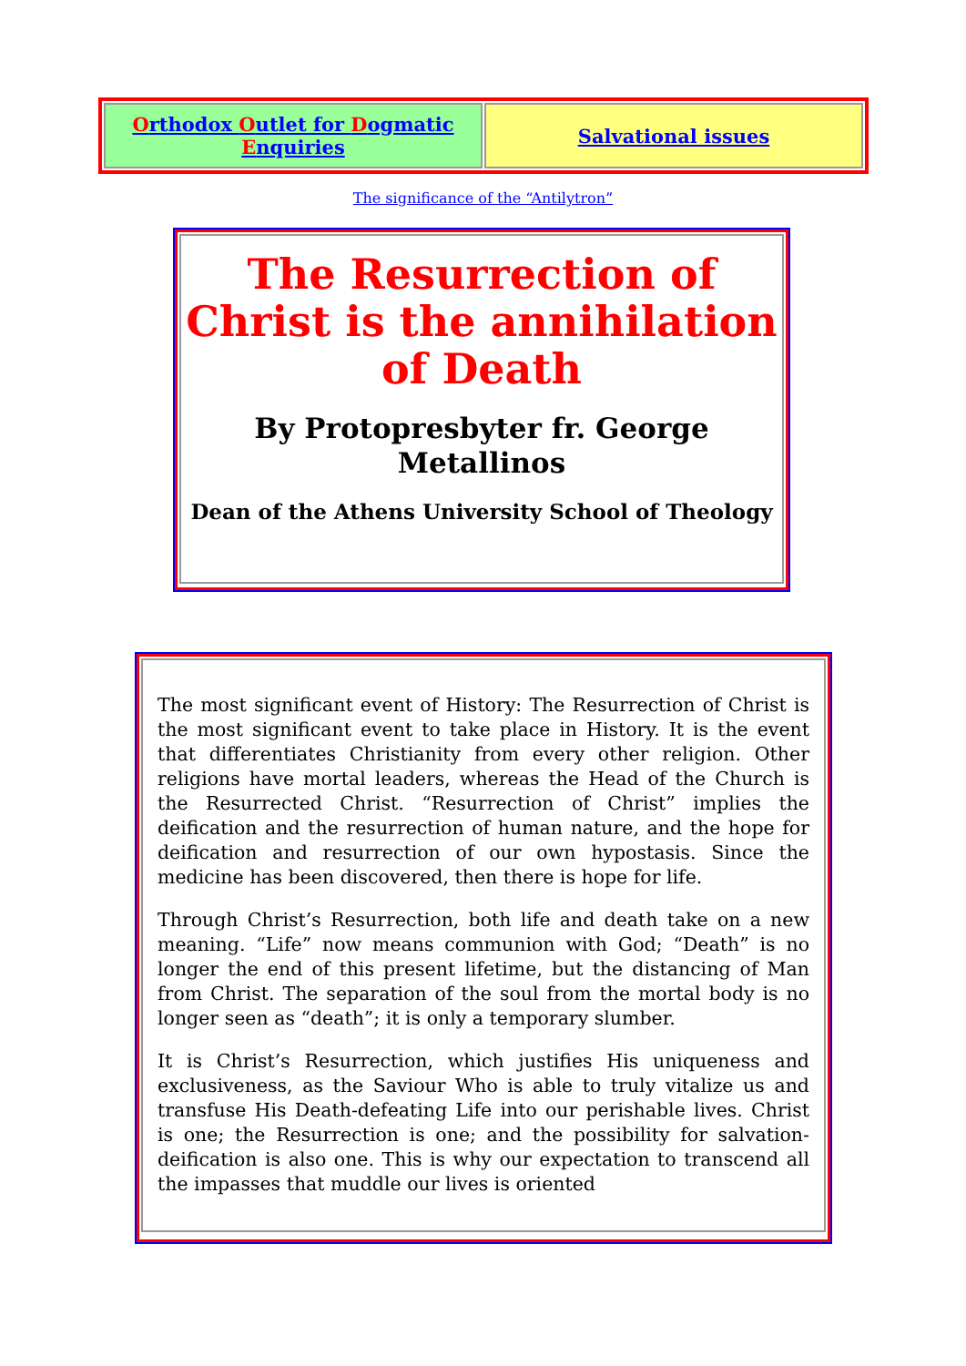| O rthodox O utlet for D ogmatic E nquiries | Salvational issues |
The significance of the “Antilytron”
The Resurrection of Christ is the annihilation of Death
By Protopresbyter fr. George Metallinos
Dean of the Athens University School of Theology
The most significant event of History: The Resurrection of Christ is the most significant event to take place in History. It is the event that differentiates Christianity from every other religion. Other religions have mortal leaders, whereas the Head of the Church is the Resurrected Christ. “Resurrection of Christ” implies the deification and the resurrection of human nature, and the hope for deification and resurrection of our own hypostasis. Since the medicine has been discovered, then there is hope for life.
Through Christ’s Resurrection, both life and death take on a new meaning. “Life” now means communion with God; “Death” is no longer the end of this present lifetime, but the distancing of Man from Christ. The separation of the soul from the mortal body is no longer seen as “death”; it is only a temporary slumber.
It is Christ’s Resurrection, which justifies His uniqueness and exclusiveness, as the Saviour Who is able to truly vitalize us and transfuse His Death-defeating Life into our perishable lives. Christ is one; the Resurrection is one; and the possibility for salvation-deification is also one. This is why our expectation to transcend all the impasses that muddle our lives is oriented